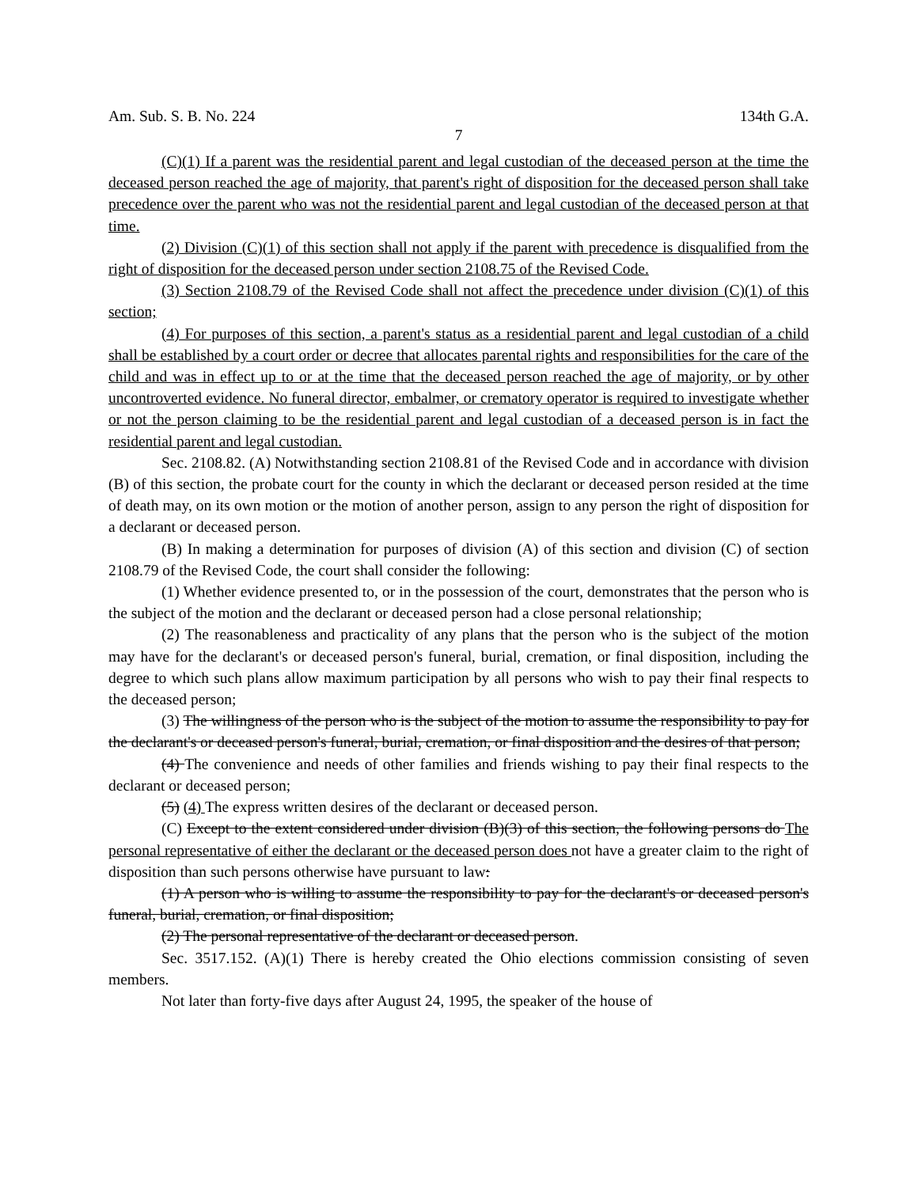Am. Sub. S. B. No. 224 134th G.A.
7
(C)(1) If a parent was the residential parent and legal custodian of the deceased person at the time the deceased person reached the age of majority, that parent's right of disposition for the deceased person shall take precedence over the parent who was not the residential parent and legal custodian of the deceased person at that time.
(2) Division (C)(1) of this section shall not apply if the parent with precedence is disqualified from the right of disposition for the deceased person under section 2108.75 of the Revised Code.
(3) Section 2108.79 of the Revised Code shall not affect the precedence under division (C)(1) of this section;
(4) For purposes of this section, a parent's status as a residential parent and legal custodian of a child shall be established by a court order or decree that allocates parental rights and responsibilities for the care of the child and was in effect up to or at the time that the deceased person reached the age of majority, or by other uncontroverted evidence. No funeral director, embalmer, or crematory operator is required to investigate whether or not the person claiming to be the residential parent and legal custodian of a deceased person is in fact the residential parent and legal custodian.
Sec. 2108.82. (A) Notwithstanding section 2108.81 of the Revised Code and in accordance with division (B) of this section, the probate court for the county in which the declarant or deceased person resided at the time of death may, on its own motion or the motion of another person, assign to any person the right of disposition for a declarant or deceased person.
(B) In making a determination for purposes of division (A) of this section and division (C) of section 2108.79 of the Revised Code, the court shall consider the following:
(1) Whether evidence presented to, or in the possession of the court, demonstrates that the person who is the subject of the motion and the declarant or deceased person had a close personal relationship;
(2) The reasonableness and practicality of any plans that the person who is the subject of the motion may have for the declarant's or deceased person's funeral, burial, cremation, or final disposition, including the degree to which such plans allow maximum participation by all persons who wish to pay their final respects to the deceased person;
(3) The willingness of the person who is the subject of the motion to assume the responsibility to pay for the declarant's or deceased person's funeral, burial, cremation, or final disposition and the desires of that person;
(4) The convenience and needs of other families and friends wishing to pay their final respects to the declarant or deceased person;
(5) (4) The express written desires of the declarant or deceased person.
(C) Except to the extent considered under division (B)(3) of this section, the following persons do The personal representative of either the declarant or the deceased person does not have a greater claim to the right of disposition than such persons otherwise have pursuant to law:
(1) A person who is willing to assume the responsibility to pay for the declarant's or deceased person's funeral, burial, cremation, or final disposition;
(2) The personal representative of the declarant or deceased person.
Sec. 3517.152. (A)(1) There is hereby created the Ohio elections commission consisting of seven members.
Not later than forty-five days after August 24, 1995, the speaker of the house of